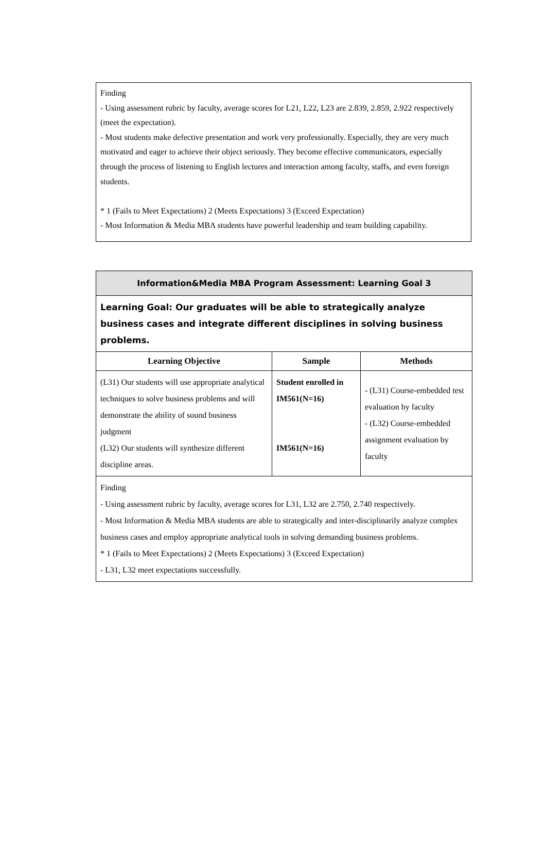Finding
- Using assessment rubric by faculty, average scores for L21, L22, L23 are 2.839, 2.859, 2.922 respectively (meet the expectation).
- Most students make defective presentation and work very professionally. Especially, they are very much motivated and eager to achieve their object seriously. They become effective communicators, especially through the process of listening to English lectures and interaction among faculty, staffs, and even foreign students.
* 1 (Fails to Meet Expectations) 2 (Meets Expectations) 3 (Exceed Expectation)
- Most Information & Media MBA students have powerful leadership and team building capability.
| Information&Media MBA Program Assessment: Learning Goal 3 | | |
| Learning Goal: Our graduates will be able to strategically analyze business cases and integrate different disciplines in solving business problems. | | |
| Learning Objective | Sample | Methods |
| (L31) Our students will use appropriate analytical techniques to solve business problems and will demonstrate the ability of sound business judgment (L32) Our students will synthesize different discipline areas. | Student enrolled in IM561(N=16) IM561(N=16) | - (L31) Course-embedded test evaluation by faculty - (L32) Course-embedded assignment evaluation by faculty |
| Finding - Using assessment rubric by faculty, average scores for L31, L32 are 2.750, 2.740 respectively. - Most Information & Media MBA students are able to strategically and inter-disciplinarily analyze complex business cases and employ appropriate analytical tools in solving demanding business problems. * 1 (Fails to Meet Expectations) 2 (Meets Expectations) 3 (Exceed Expectation) - L31, L32 meet expectations successfully. | | |